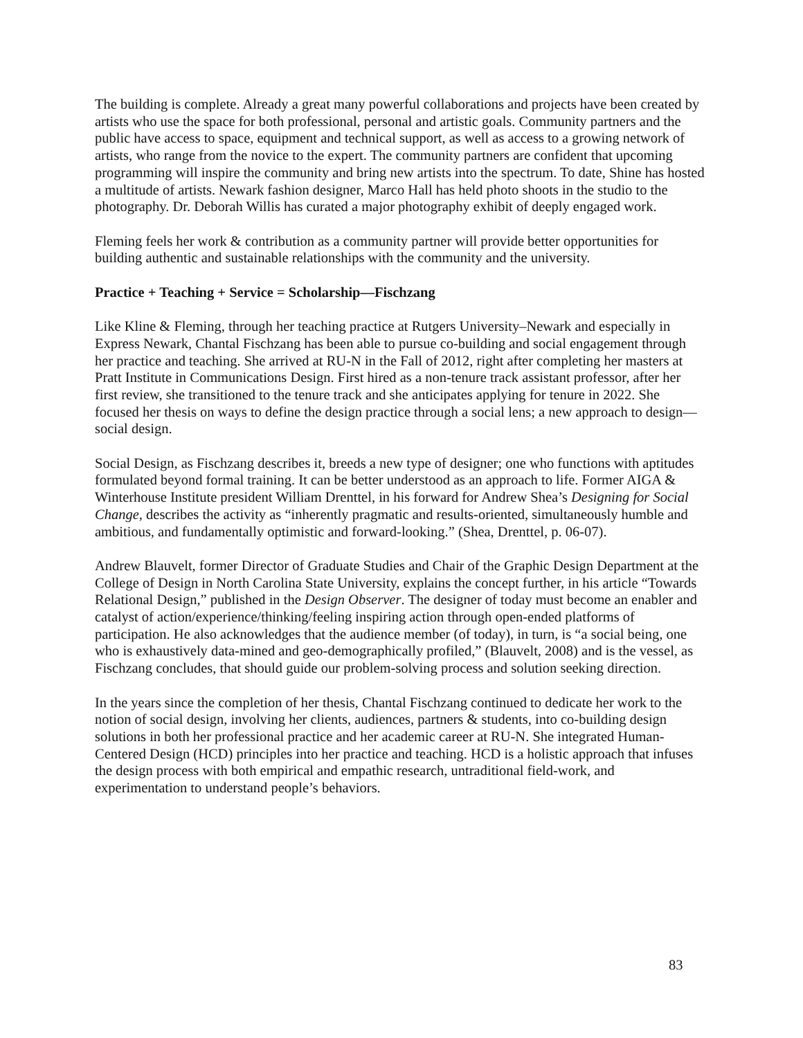The building is complete. Already a great many powerful collaborations and projects have been created by artists who use the space for both professional, personal and artistic goals. Community partners and the public have access to space, equipment and technical support, as well as access to a growing network of artists, who range from the novice to the expert. The community partners are confident that upcoming programming will inspire the community and bring new artists into the spectrum. To date, Shine has hosted a multitude of artists. Newark fashion designer, Marco Hall has held photo shoots in the studio to the photography. Dr. Deborah Willis has curated a major photography exhibit of deeply engaged work.
Fleming feels her work & contribution as a community partner will provide better opportunities for building authentic and sustainable relationships with the community and the university.
Practice + Teaching + Service = Scholarship—Fischzang
Like Kline & Fleming, through her teaching practice at Rutgers University–Newark and especially in Express Newark, Chantal Fischzang has been able to pursue co-building and social engagement through her practice and teaching. She arrived at RU-N in the Fall of 2012, right after completing her masters at Pratt Institute in Communications Design. First hired as a non-tenure track assistant professor, after her first review, she transitioned to the tenure track and she anticipates applying for tenure in 2022. She focused her thesis on ways to define the design practice through a social lens; a new approach to design—social design.
Social Design, as Fischzang describes it, breeds a new type of designer; one who functions with aptitudes formulated beyond formal training. It can be better understood as an approach to life. Former AIGA & Winterhouse Institute president William Drenttel, in his forward for Andrew Shea’s Designing for Social Change, describes the activity as “inherently pragmatic and results-oriented, simultaneously humble and ambitious, and fundamentally optimistic and forward-looking.” (Shea, Drenttel, p. 06-07).
Andrew Blauvelt, former Director of Graduate Studies and Chair of the Graphic Design Department at the College of Design in North Carolina State University, explains the concept further, in his article “Towards Relational Design,” published in the Design Observer. The designer of today must become an enabler and catalyst of action/experience/thinking/feeling inspiring action through open-ended platforms of participation. He also acknowledges that the audience member (of today), in turn, is “a social being, one who is exhaustively data-mined and geo-demographically profiled,” (Blauvelt, 2008) and is the vessel, as Fischzang concludes, that should guide our problem-solving process and solution seeking direction.
In the years since the completion of her thesis, Chantal Fischzang continued to dedicate her work to the notion of social design, involving her clients, audiences, partners & students, into co-building design solutions in both her professional practice and her academic career at RU-N. She integrated Human-Centered Design (HCD) principles into her practice and teaching. HCD is a holistic approach that infuses the design process with both empirical and empathic research, untraditional field-work, and experimentation to understand people’s behaviors.
83